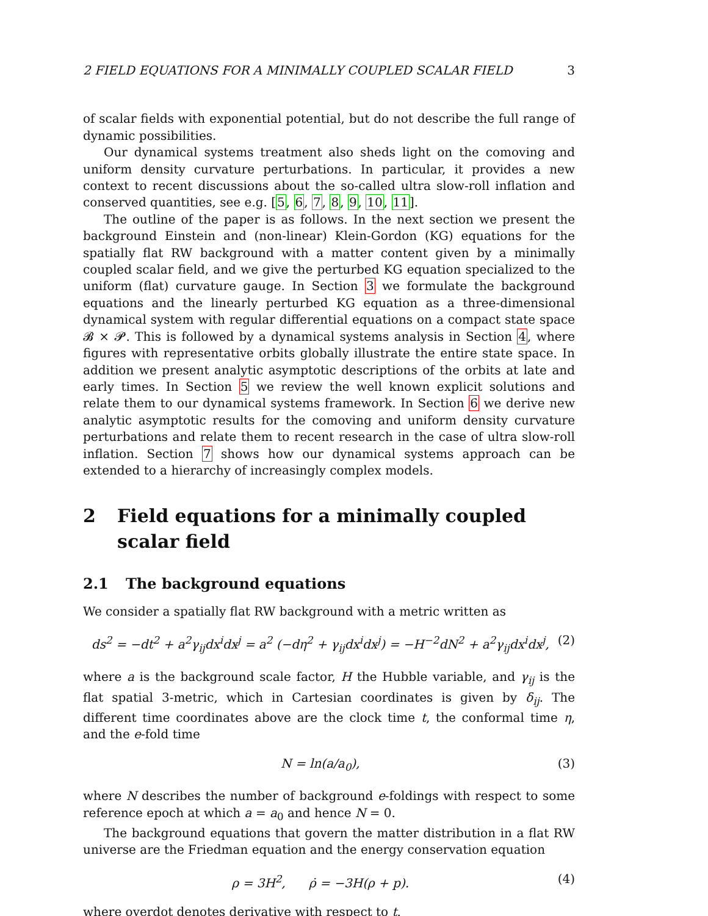2 FIELD EQUATIONS FOR A MINIMALLY COUPLED SCALAR FIELD 3
of scalar fields with exponential potential, but do not describe the full range of dynamic possibilities.
Our dynamical systems treatment also sheds light on the comoving and uniform density curvature perturbations. In particular, it provides a new context to recent discussions about the so-called ultra slow-roll inflation and conserved quantities, see e.g. [5, 6, 7, 8, 9, 10, 11].
The outline of the paper is as follows. In the next section we present the background Einstein and (non-linear) Klein-Gordon (KG) equations for the spatially flat RW background with a matter content given by a minimally coupled scalar field, and we give the perturbed KG equation specialized to the uniform (flat) curvature gauge. In Section 3 we formulate the background equations and the linearly perturbed KG equation as a three-dimensional dynamical system with regular differential equations on a compact state space 𝓑 × 𝓟. This is followed by a dynamical systems analysis in Section 4, where figures with representative orbits globally illustrate the entire state space. In addition we present analytic asymptotic descriptions of the orbits at late and early times. In Section 5 we review the well known explicit solutions and relate them to our dynamical systems framework. In Section 6 we derive new analytic asymptotic results for the comoving and uniform density curvature perturbations and relate them to recent research in the case of ultra slow-roll inflation. Section 7 shows how our dynamical systems approach can be extended to a hierarchy of increasingly complex models.
2 Field equations for a minimally coupled scalar field
2.1 The background equations
We consider a spatially flat RW background with a metric written as
ds<sup>2</sup> = −dt<sup>2</sup> + a<sup>2</sup>γ<sub>ij</sub>dx<sup>i</sup>dx<sup>j</sup> = a<sup>2</sup> (−dη<sup>2</sup> + γ<sub>ij</sub>dx<sup>i</sup>dx<sup>j</sup>) = −H<sup>−2</sup>dN<sup>2</sup> + a<sup>2</sup>γ<sub>ij</sub>dx<sup>i</sup>dx<sup>j</sup>, (2)
where a is the background scale factor, H the Hubble variable, and γ<sub>ij</sub> is the flat spatial 3-metric, which in Cartesian coordinates is given by δ<sub>ij</sub>. The different time coordinates above are the clock time t, the conformal time η, and the e-fold time
N = ln(a/a<sub>0</sub>), (3)
where N describes the number of background e-foldings with respect to some reference epoch at which a = a<sub>0</sub> and hence N = 0.
The background equations that govern the matter distribution in a flat RW universe are the Friedman equation and the energy conservation equation
ρ = 3H<sup>2</sup>, ρ̇ = −3H(ρ + p). (4)
where overdot denotes derivative with respect to t.